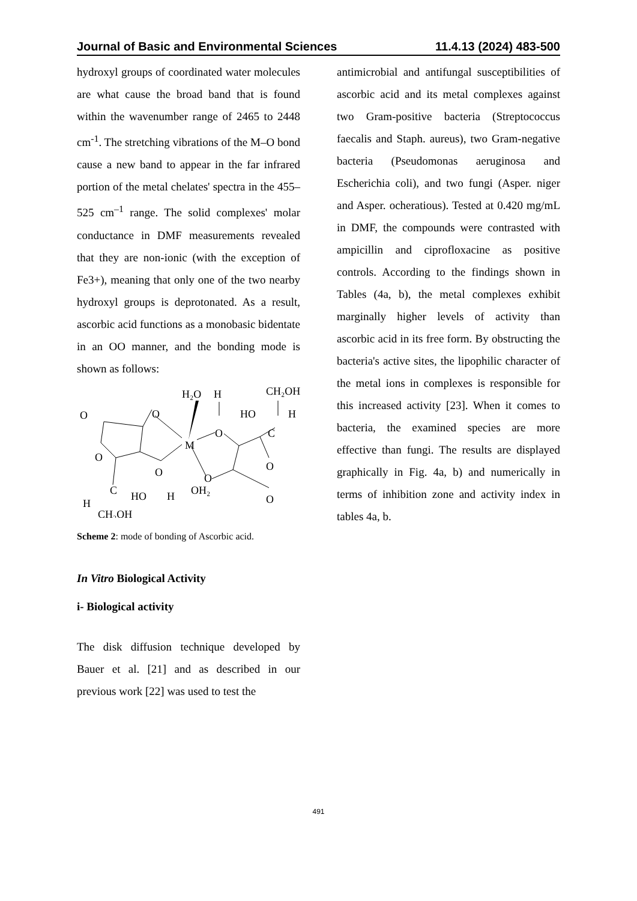Journal of Basic and Environmental Sciences 11.4.13 (2024) 483-500
hydroxyl groups of coordinated water molecules are what cause the broad band that is found within the wavenumber range of 2465 to 2448 cm<sup>-1</sup>. The stretching vibrations of the M–O bond cause a new band to appear in the far infrared portion of the metal chelates' spectra in the 455–525 cm<sup>–1</sup> range. The solid complexes' molar conductance in DMF measurements revealed that they are non-ionic (with the exception of Fe3+), meaning that only one of the two nearby hydroxyl groups is deprotonated. As a result, ascorbic acid functions as a monobasic bidentate in an OO manner, and the bonding mode is shown as follows:
H₂O
H
CH₂OH
O
O
HO
H
O
C
M
O
O
O
O
C
HO
H
OH₂
O
H
CH₂OH
Scheme 2: mode of bonding of Ascorbic acid.
In Vitro Biological Activity
i- Biological activity
The disk diffusion technique developed by Bauer et al. [21] and as described in our previous work [22] was used to test the
antimicrobial and antifungal susceptibilities of ascorbic acid and its metal complexes against two Gram-positive bacteria (Streptococcus faecalis and Staph. aureus), two Gram-negative bacteria (Pseudomonas aeruginosa and Escherichia coli), and two fungi (Asper. niger and Asper. ocheratious). Tested at 0.420 mg/mL in DMF, the compounds were contrasted with ampicillin and ciprofloxacine as positive controls. According to the findings shown in Tables (4a, b), the metal complexes exhibit marginally higher levels of activity than ascorbic acid in its free form. By obstructing the bacteria's active sites, the lipophilic character of the metal ions in complexes is responsible for this increased activity [23]. When it comes to bacteria, the examined species are more effective than fungi. The results are displayed graphically in Fig. 4a, b) and numerically in terms of inhibition zone and activity index in tables 4a, b.
491